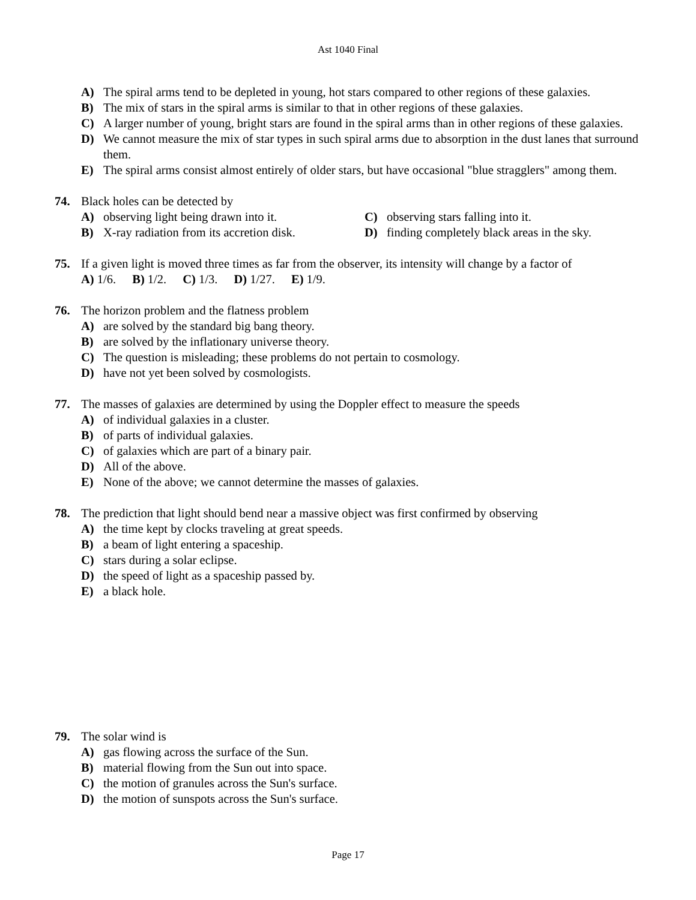Ast 1040 Final
A) The spiral arms tend to be depleted in young, hot stars compared to other regions of these galaxies.
B) The mix of stars in the spiral arms is similar to that in other regions of these galaxies.
C) A larger number of young, bright stars are found in the spiral arms than in other regions of these galaxies.
D) We cannot measure the mix of star types in such spiral arms due to absorption in the dust lanes that surround them.
E) The spiral arms consist almost entirely of older stars, but have occasional "blue stragglers" among them.
74. Black holes can be detected by
A) observing light being drawn into it. C) observing stars falling into it.
B) X-ray radiation from its accretion disk.
D) finding completely black areas in the sky.
75. If a given light is moved three times as far from the observer, its intensity will change by a factor of
A) 1/6. B) 1/2. C) 1/3. D) 1/27. E) 1/9.
76. The horizon problem and the flatness problem
A) are solved by the standard big bang theory.
B) are solved by the inflationary universe theory.
C) The question is misleading; these problems do not pertain to cosmology.
D) have not yet been solved by cosmologists.
77. The masses of galaxies are determined by using the Doppler effect to measure the speeds
A) of individual galaxies in a cluster.
B) of parts of individual galaxies.
C) of galaxies which are part of a binary pair.
D) All of the above.
E) None of the above; we cannot determine the masses of galaxies.
78. The prediction that light should bend near a massive object was first confirmed by observing
A) the time kept by clocks traveling at great speeds.
B) a beam of light entering a spaceship.
C) stars during a solar eclipse.
D) the speed of light as a spaceship passed by.
E) a black hole.
79. The solar wind is
A) gas flowing across the surface of the Sun.
B) material flowing from the Sun out into space.
C) the motion of granules across the Sun's surface.
D) the motion of sunspots across the Sun's surface.
Page 17